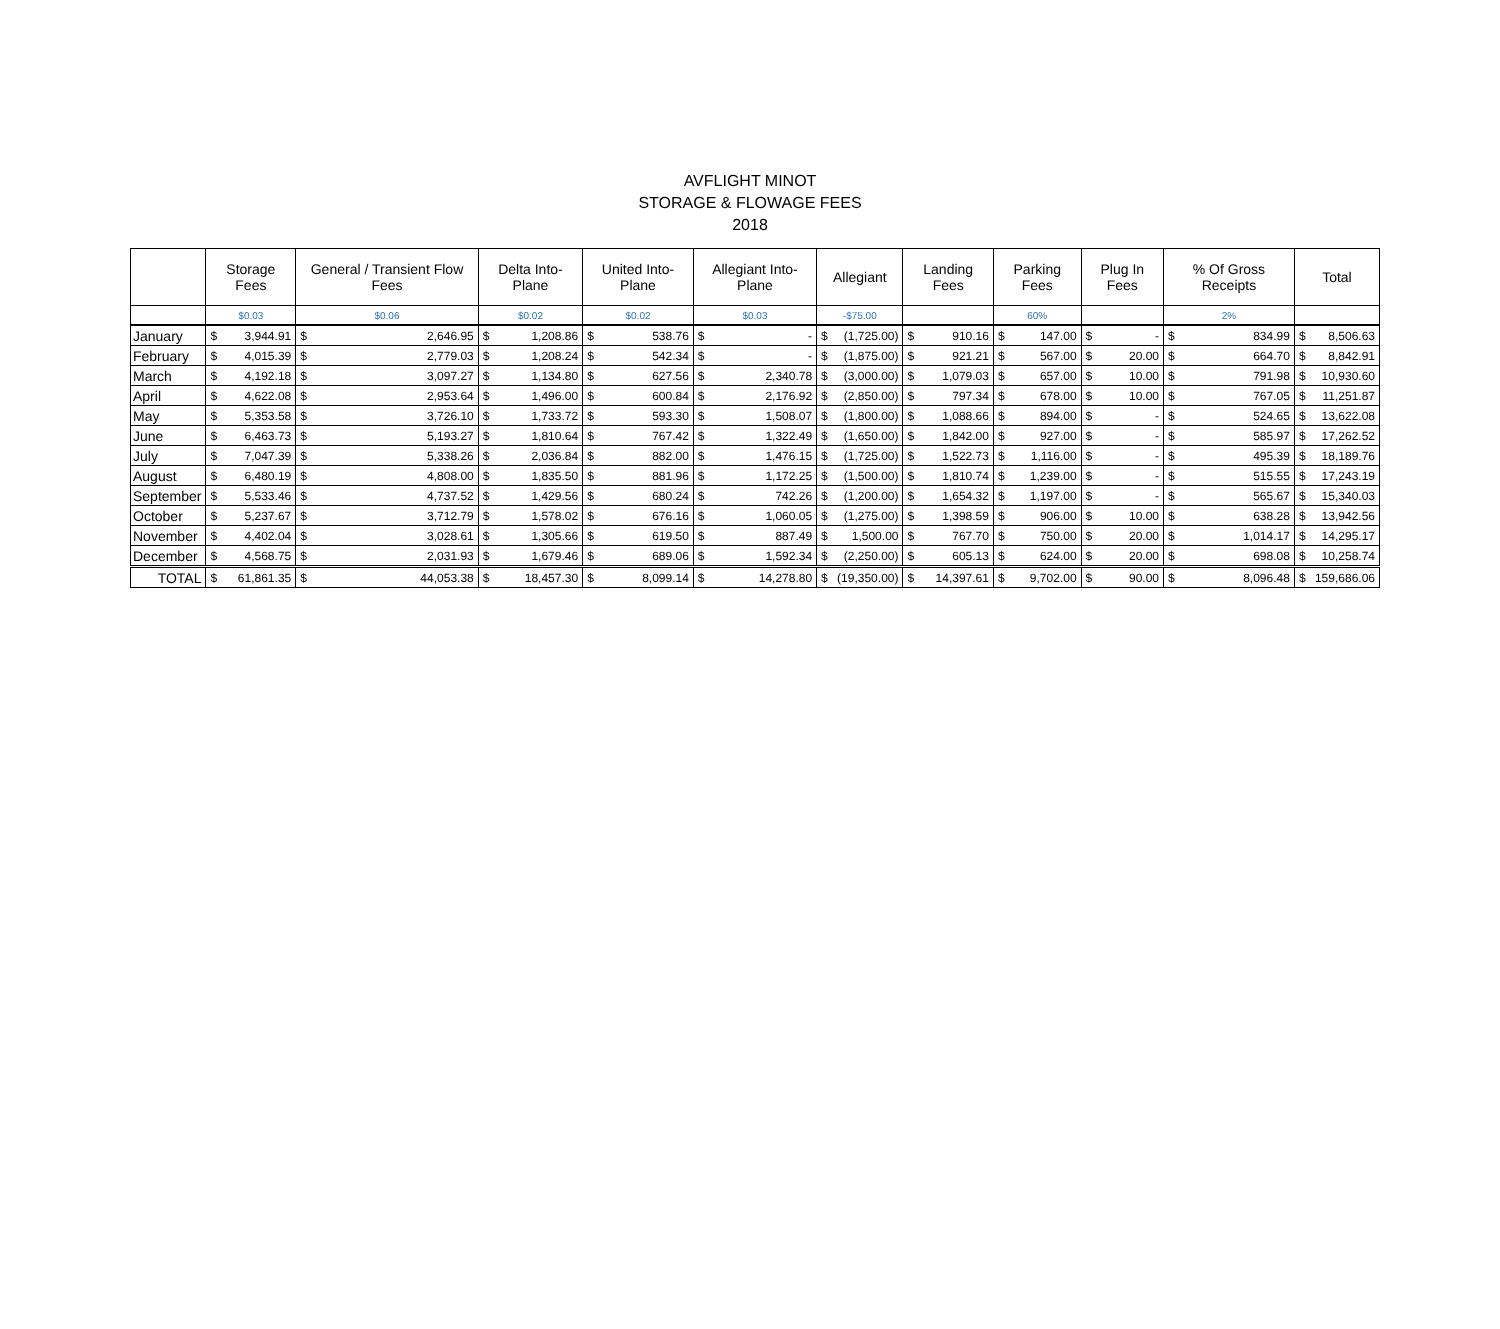AVFLIGHT MINOT
STORAGE & FLOWAGE FEES
2018
| | Storage Fees | | General / Transient Flow Fees | | Delta Into-Plane | | United Into-Plane | | Allegiant Into-Plane | | Allegiant | | Landing Fees | | Parking Fees | | Plug In Fees | | % Of Gross Receipts | | Total | |
| --- | --- | --- | --- | --- | --- | --- | --- | --- | --- | --- | --- | --- | --- | --- | --- | --- | --- | --- | --- | --- | --- | --- |
| | $0.03 | | $0.06 | | $0.02 | | $0.02 | | $0.03 | | -$75.00 | | | | 60% | | | | 2% | | | |
| January | $ | 3,944.91 | $ | 2,646.95 | $ | 1,208.86 | $ | 538.76 | $ | - | $ | (1,725.00) | $ | 910.16 | $ | 147.00 | $ | - | $ | 834.99 | $ | 8,506.63 |
| February | $ | 4,015.39 | $ | 2,779.03 | $ | 1,208.24 | $ | 542.34 | $ | - | $ | (1,875.00) | $ | 921.21 | $ | 567.00 | $ | 20.00 | $ | 664.70 | $ | 8,842.91 |
| March | $ | 4,192.18 | $ | 3,097.27 | $ | 1,134.80 | $ | 627.56 | $ | 2,340.78 | $ | (3,000.00) | $ | 1,079.03 | $ | 657.00 | $ | 10.00 | $ | 791.98 | $ | 10,930.60 |
| April | $ | 4,622.08 | $ | 2,953.64 | $ | 1,496.00 | $ | 600.84 | $ | 2,176.92 | $ | (2,850.00) | $ | 797.34 | $ | 678.00 | $ | 10.00 | $ | 767.05 | $ | 11,251.87 |
| May | $ | 5,353.58 | $ | 3,726.10 | $ | 1,733.72 | $ | 593.30 | $ | 1,508.07 | $ | (1,800.00) | $ | 1,088.66 | $ | 894.00 | $ | - | $ | 524.65 | $ | 13,622.08 |
| June | $ | 6,463.73 | $ | 5,193.27 | $ | 1,810.64 | $ | 767.42 | $ | 1,322.49 | $ | (1,650.00) | $ | 1,842.00 | $ | 927.00 | $ | - | $ | 585.97 | $ | 17,262.52 |
| July | $ | 7,047.39 | $ | 5,338.26 | $ | 2,036.84 | $ | 882.00 | $ | 1,476.15 | $ | (1,725.00) | $ | 1,522.73 | $ | 1,116.00 | $ | - | $ | 495.39 | $ | 18,189.76 |
| August | $ | 6,480.19 | $ | 4,808.00 | $ | 1,835.50 | $ | 881.96 | $ | 1,172.25 | $ | (1,500.00) | $ | 1,810.74 | $ | 1,239.00 | $ | - | $ | 515.55 | $ | 17,243.19 |
| September | $ | 5,533.46 | $ | 4,737.52 | $ | 1,429.56 | $ | 680.24 | $ | 742.26 | $ | (1,200.00) | $ | 1,654.32 | $ | 1,197.00 | $ | - | $ | 565.67 | $ | 15,340.03 |
| October | $ | 5,237.67 | $ | 3,712.79 | $ | 1,578.02 | $ | 676.16 | $ | 1,060.05 | $ | (1,275.00) | $ | 1,398.59 | $ | 906.00 | $ | 10.00 | $ | 638.28 | $ | 13,942.56 |
| November | $ | 4,402.04 | $ | 3,028.61 | $ | 1,305.66 | $ | 619.50 | $ | 887.49 | $ | 1,500.00 | $ | 767.70 | $ | 750.00 | $ | 20.00 | $ | 1,014.17 | $ | 14,295.17 |
| December | $ | 4,568.75 | $ | 2,031.93 | $ | 1,679.46 | $ | 689.06 | $ | 1,592.34 | $ | (2,250.00) | $ | 605.13 | $ | 624.00 | $ | 20.00 | $ | 698.08 | $ | 10,258.74 |
| TOTAL | $ | 61,861.35 | $ | 44,053.38 | $ | 18,457.30 | $ | 8,099.14 | $ | 14,278.80 | $ | (19,350.00) | $ | 14,397.61 | $ | 9,702.00 | $ | 90.00 | $ | 8,096.48 | $ | 159,686.06 |